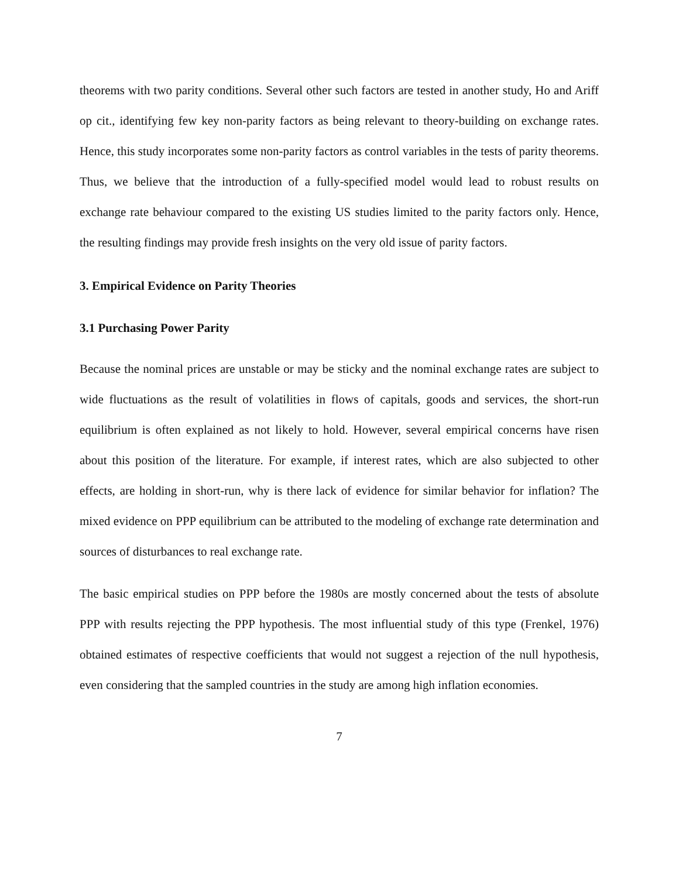theorems with two parity conditions. Several other such factors are tested in another study, Ho and Ariff op cit., identifying few key non-parity factors as being relevant to theory-building on exchange rates. Hence, this study incorporates some non-parity factors as control variables in the tests of parity theorems. Thus, we believe that the introduction of a fully-specified model would lead to robust results on exchange rate behaviour compared to the existing US studies limited to the parity factors only. Hence, the resulting findings may provide fresh insights on the very old issue of parity factors.
3. Empirical Evidence on Parity Theories
3.1 Purchasing Power Parity
Because the nominal prices are unstable or may be sticky and the nominal exchange rates are subject to wide fluctuations as the result of volatilities in flows of capitals, goods and services, the short-run equilibrium is often explained as not likely to hold. However, several empirical concerns have risen about this position of the literature. For example, if interest rates, which are also subjected to other effects, are holding in short-run, why is there lack of evidence for similar behavior for inflation? The mixed evidence on PPP equilibrium can be attributed to the modeling of exchange rate determination and sources of disturbances to real exchange rate.
The basic empirical studies on PPP before the 1980s are mostly concerned about the tests of absolute PPP with results rejecting the PPP hypothesis. The most influential study of this type (Frenkel, 1976) obtained estimates of respective coefficients that would not suggest a rejection of the null hypothesis, even considering that the sampled countries in the study are among high inflation economies.
7